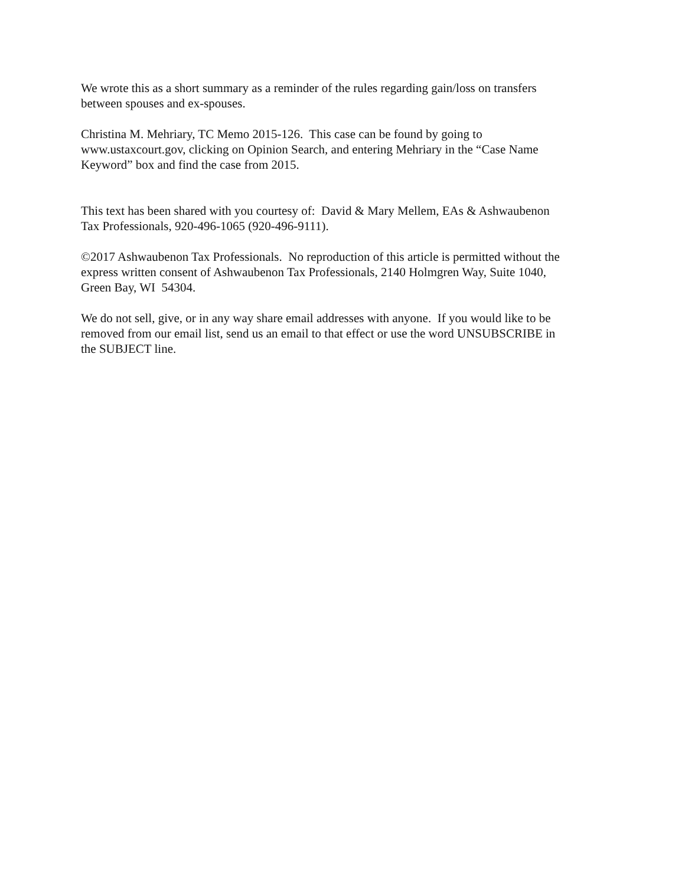We wrote this as a short summary as a reminder of the rules regarding gain/loss on transfers
between spouses and ex-spouses.
Christina M. Mehriary, TC Memo 2015-126. This case can be found by going to
www.ustaxcourt.gov, clicking on Opinion Search, and entering Mehriary in the “Case Name
Keyword” box and find the case from 2015.
This text has been shared with you courtesy of: David & Mary Mellem, EAs & Ashwaubenon
Tax Professionals, 920-496-1065 (920-496-9111).
©2017 Ashwaubenon Tax Professionals. No reproduction of this article is permitted without the
express written consent of Ashwaubenon Tax Professionals, 2140 Holmgren Way, Suite 1040,
Green Bay, WI 54304.
We do not sell, give, or in any way share email addresses with anyone. If you would like to be
removed from our email list, send us an email to that effect or use the word UNSUBSCRIBE in
the SUBJECT line.